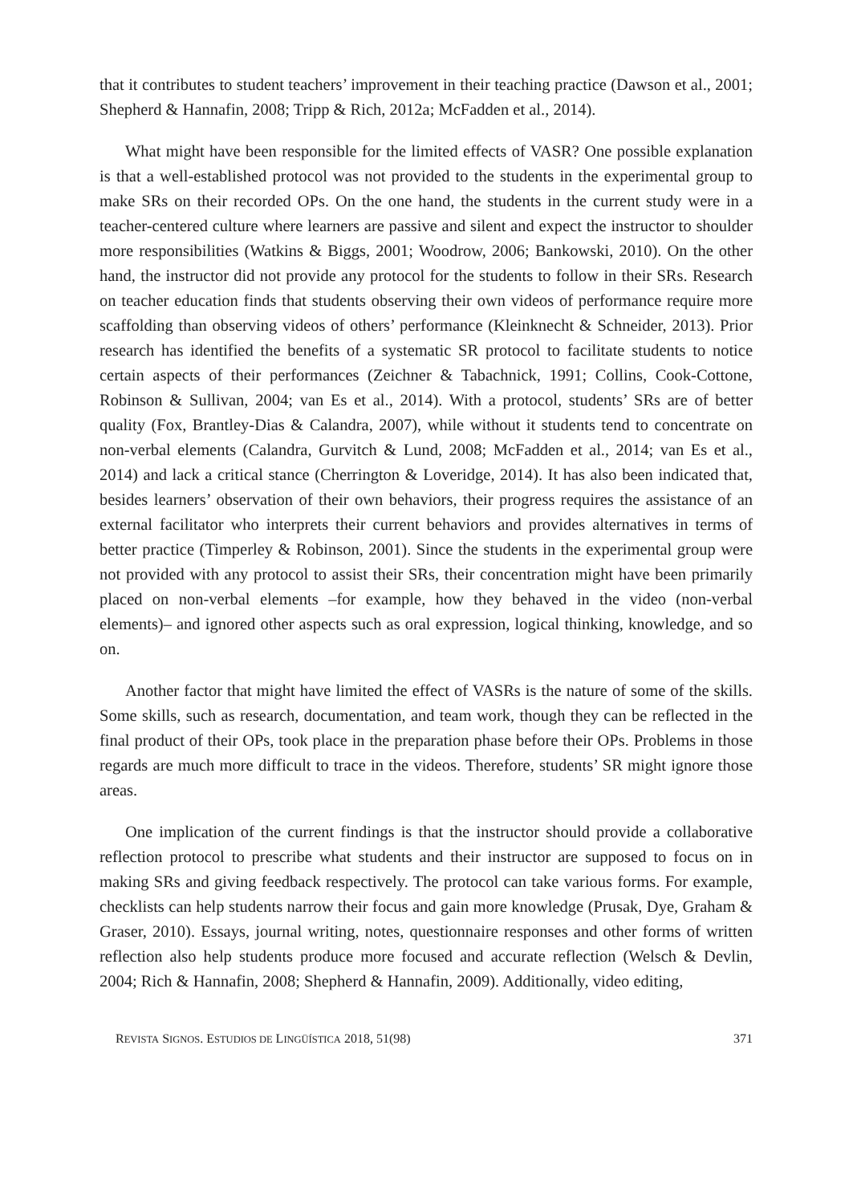that it contributes to student teachers’ improvement in their teaching practice (Dawson et al., 2001; Shepherd & Hannafin, 2008; Tripp & Rich, 2012a; McFadden et al., 2014).
What might have been responsible for the limited effects of VASR? One possible explanation is that a well-established protocol was not provided to the students in the experimental group to make SRs on their recorded OPs. On the one hand, the students in the current study were in a teacher-centered culture where learners are passive and silent and expect the instructor to shoulder more responsibilities (Watkins & Biggs, 2001; Woodrow, 2006; Bankowski, 2010). On the other hand, the instructor did not provide any protocol for the students to follow in their SRs. Research on teacher education finds that students observing their own videos of performance require more scaffolding than observing videos of others’ performance (Kleinknecht & Schneider, 2013). Prior research has identified the benefits of a systematic SR protocol to facilitate students to notice certain aspects of their performances (Zeichner & Tabachnick, 1991; Collins, Cook-Cottone, Robinson & Sullivan, 2004; van Es et al., 2014). With a protocol, students’ SRs are of better quality (Fox, Brantley-Dias & Calandra, 2007), while without it students tend to concentrate on non-verbal elements (Calandra, Gurvitch & Lund, 2008; McFadden et al., 2014; van Es et al., 2014) and lack a critical stance (Cherrington & Loveridge, 2014). It has also been indicated that, besides learners’ observation of their own behaviors, their progress requires the assistance of an external facilitator who interprets their current behaviors and provides alternatives in terms of better practice (Timperley & Robinson, 2001). Since the students in the experimental group were not provided with any protocol to assist their SRs, their concentration might have been primarily placed on non-verbal elements –for example, how they behaved in the video (non-verbal elements)– and ignored other aspects such as oral expression, logical thinking, knowledge, and so on.
Another factor that might have limited the effect of VASRs is the nature of some of the skills. Some skills, such as research, documentation, and team work, though they can be reflected in the final product of their OPs, took place in the preparation phase before their OPs. Problems in those regards are much more difficult to trace in the videos. Therefore, students’ SR might ignore those areas.
One implication of the current findings is that the instructor should provide a collaborative reflection protocol to prescribe what students and their instructor are supposed to focus on in making SRs and giving feedback respectively. The protocol can take various forms. For example, checklists can help students narrow their focus and gain more knowledge (Prusak, Dye, Graham & Graser, 2010). Essays, journal writing, notes, questionnaire responses and other forms of written reflection also help students produce more focused and accurate reflection (Welsch & Devlin, 2004; Rich & Hannafin, 2008; Shepherd & Hannafin, 2009). Additionally, video editing,
REVISTA SIGNOS. ESTUDIOS DE LINGÜÍSTICA 2018, 51(98) 371